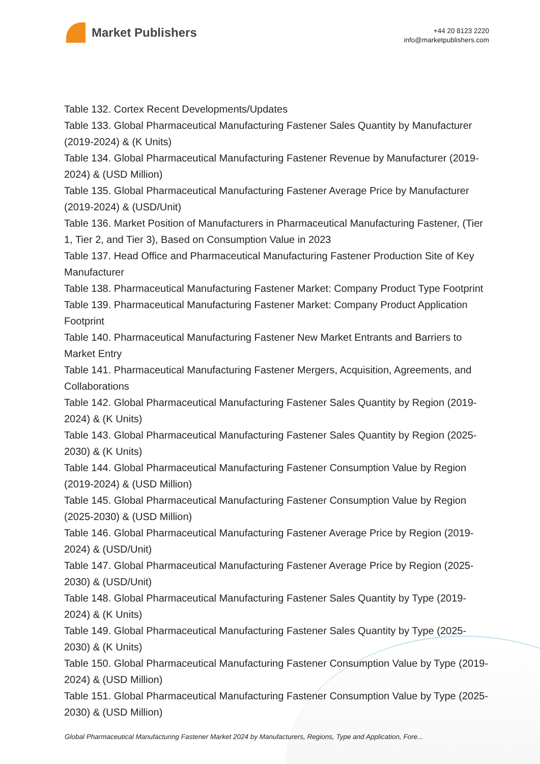Market Publishers
+44 20 8123 2220
info@marketpublishers.com
Table 132. Cortex Recent Developments/Updates
Table 133. Global Pharmaceutical Manufacturing Fastener Sales Quantity by Manufacturer (2019-2024) & (K Units)
Table 134. Global Pharmaceutical Manufacturing Fastener Revenue by Manufacturer (2019-2024) & (USD Million)
Table 135. Global Pharmaceutical Manufacturing Fastener Average Price by Manufacturer (2019-2024) & (USD/Unit)
Table 136. Market Position of Manufacturers in Pharmaceutical Manufacturing Fastener, (Tier 1, Tier 2, and Tier 3), Based on Consumption Value in 2023
Table 137. Head Office and Pharmaceutical Manufacturing Fastener Production Site of Key Manufacturer
Table 138. Pharmaceutical Manufacturing Fastener Market: Company Product Type Footprint
Table 139. Pharmaceutical Manufacturing Fastener Market: Company Product Application Footprint
Table 140. Pharmaceutical Manufacturing Fastener New Market Entrants and Barriers to Market Entry
Table 141. Pharmaceutical Manufacturing Fastener Mergers, Acquisition, Agreements, and Collaborations
Table 142. Global Pharmaceutical Manufacturing Fastener Sales Quantity by Region (2019-2024) & (K Units)
Table 143. Global Pharmaceutical Manufacturing Fastener Sales Quantity by Region (2025-2030) & (K Units)
Table 144. Global Pharmaceutical Manufacturing Fastener Consumption Value by Region (2019-2024) & (USD Million)
Table 145. Global Pharmaceutical Manufacturing Fastener Consumption Value by Region (2025-2030) & (USD Million)
Table 146. Global Pharmaceutical Manufacturing Fastener Average Price by Region (2019-2024) & (USD/Unit)
Table 147. Global Pharmaceutical Manufacturing Fastener Average Price by Region (2025-2030) & (USD/Unit)
Table 148. Global Pharmaceutical Manufacturing Fastener Sales Quantity by Type (2019-2024) & (K Units)
Table 149. Global Pharmaceutical Manufacturing Fastener Sales Quantity by Type (2025-2030) & (K Units)
Table 150. Global Pharmaceutical Manufacturing Fastener Consumption Value by Type (2019-2024) & (USD Million)
Table 151. Global Pharmaceutical Manufacturing Fastener Consumption Value by Type (2025-2030) & (USD Million)
Global Pharmaceutical Manufacturing Fastener Market 2024 by Manufacturers, Regions, Type and Application, Fore...